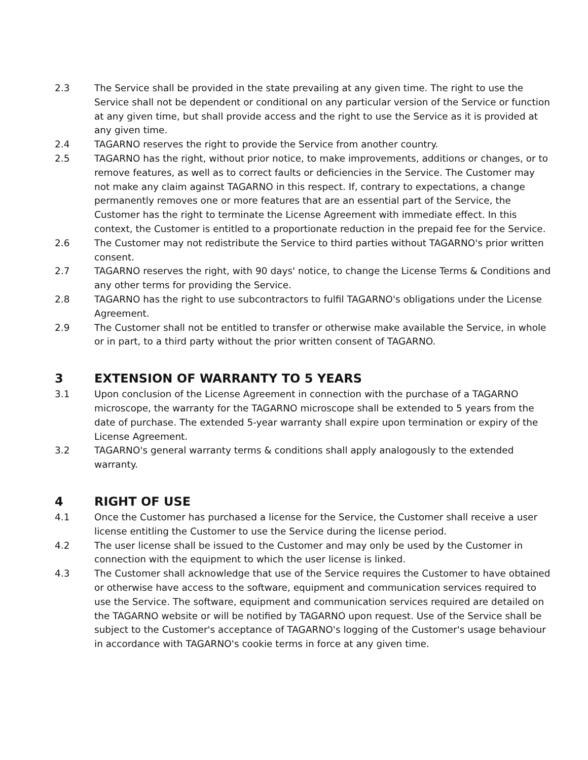2.3 The Service shall be provided in the state prevailing at any given time. The right to use the Service shall not be dependent or conditional on any particular version of the Service or function at any given time, but shall provide access and the right to use the Service as it is provided at any given time.
2.4 TAGARNO reserves the right to provide the Service from another country.
2.5 TAGARNO has the right, without prior notice, to make improvements, additions or changes, or to remove features, as well as to correct faults or deficiencies in the Service. The Customer may not make any claim against TAGARNO in this respect. If, contrary to expectations, a change permanently removes one or more features that are an essential part of the Service, the Customer has the right to terminate the License Agreement with immediate effect. In this context, the Customer is entitled to a proportionate reduction in the prepaid fee for the Service.
2.6 The Customer may not redistribute the Service to third parties without TAGARNO's prior written consent.
2.7 TAGARNO reserves the right, with 90 days' notice, to change the License Terms & Conditions and any other terms for providing the Service.
2.8 TAGARNO has the right to use subcontractors to fulfil TAGARNO's obligations under the License Agreement.
2.9 The Customer shall not be entitled to transfer or otherwise make available the Service, in whole or in part, to a third party without the prior written consent of TAGARNO.
3 EXTENSION OF WARRANTY TO 5 YEARS
3.1 Upon conclusion of the License Agreement in connection with the purchase of a TAGARNO microscope, the warranty for the TAGARNO microscope shall be extended to 5 years from the date of purchase. The extended 5-year warranty shall expire upon termination or expiry of the License Agreement.
3.2 TAGARNO's general warranty terms & conditions shall apply analogously to the extended warranty.
4 RIGHT OF USE
4.1 Once the Customer has purchased a license for the Service, the Customer shall receive a user license entitling the Customer to use the Service during the license period.
4.2 The user license shall be issued to the Customer and may only be used by the Customer in connection with the equipment to which the user license is linked.
4.3 The Customer shall acknowledge that use of the Service requires the Customer to have obtained or otherwise have access to the software, equipment and communication services required to use the Service. The software, equipment and communication services required are detailed on the TAGARNO website or will be notified by TAGARNO upon request. Use of the Service shall be subject to the Customer's acceptance of TAGARNO's logging of the Customer's usage behaviour in accordance with TAGARNO's cookie terms in force at any given time.